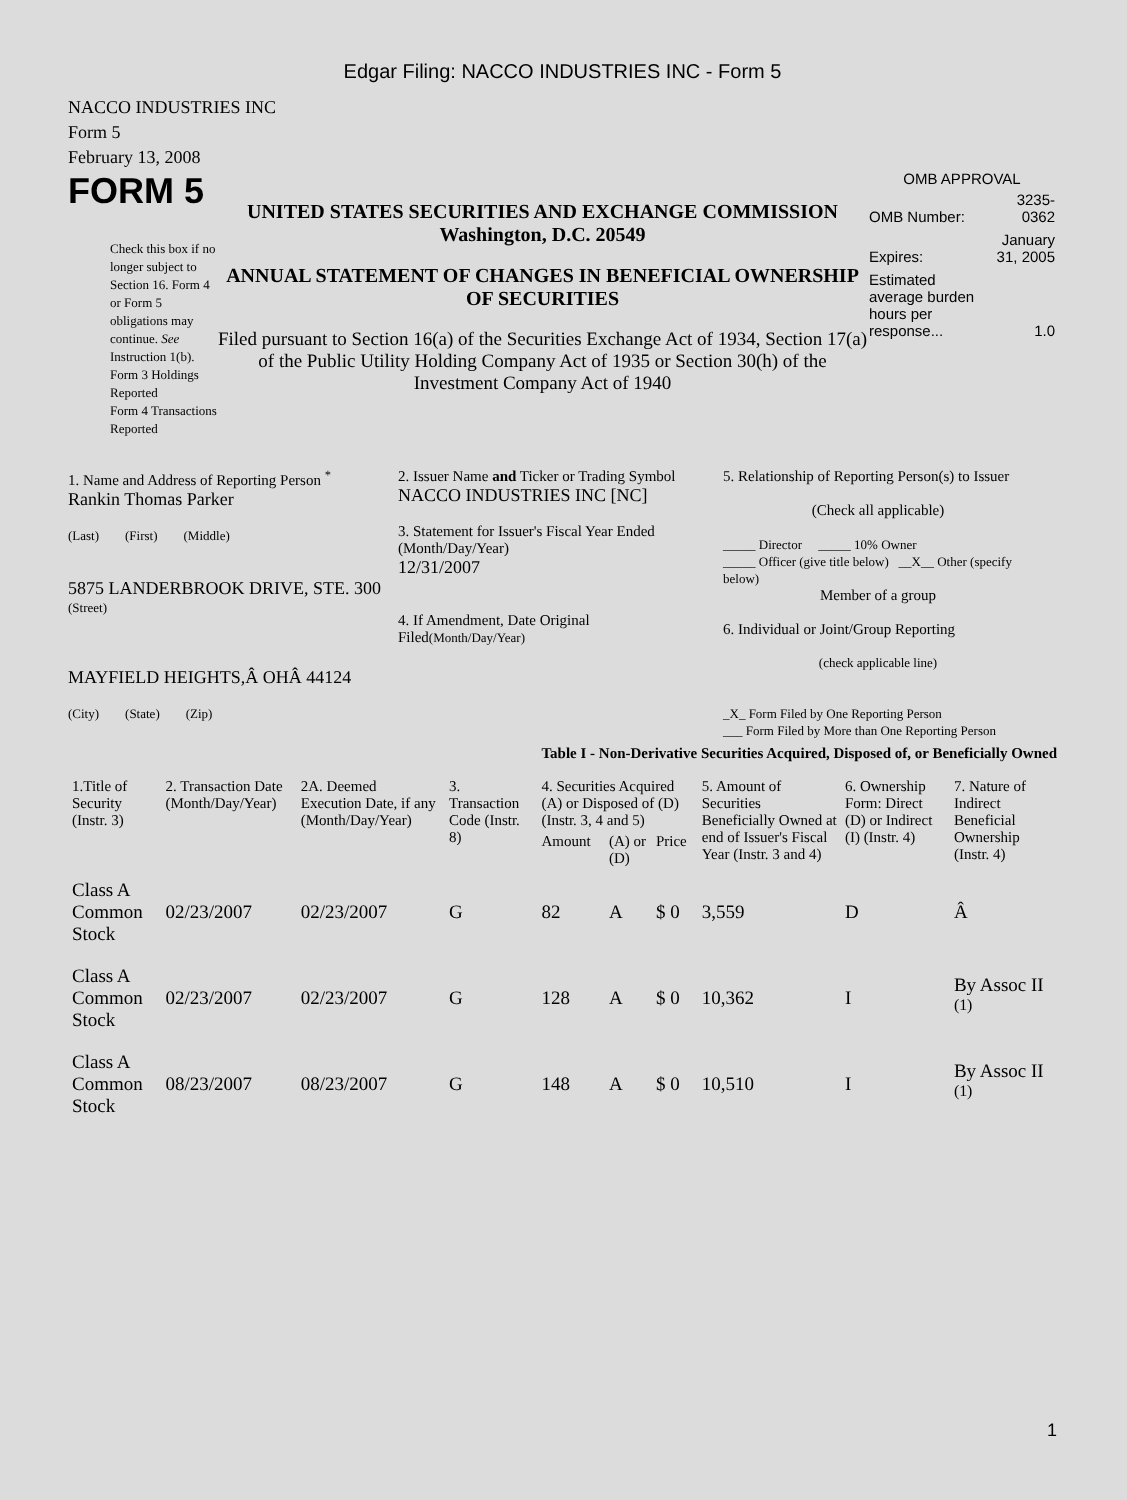Edgar Filing: NACCO INDUSTRIES INC - Form 5
NACCO INDUSTRIES INC
Form 5
February 13, 2008
FORM 5
Check this box if no longer subject to Section 16. Form 4 or Form 5 obligations may continue. See Instruction 1(b).
Form 3 Holdings Reported
Form 4 Transactions Reported
UNITED STATES SECURITIES AND EXCHANGE COMMISSION
Washington, D.C. 20549
ANNUAL STATEMENT OF CHANGES IN BENEFICIAL OWNERSHIP OF SECURITIES
Filed pursuant to Section 16(a) of the Securities Exchange Act of 1934, Section 17(a) of the Public Utility Holding Company Act of 1935 or Section 30(h) of the Investment Company Act of 1940
OMB APPROVAL
| OMB Number: | 3235-0362 |
| Expires: | January 31, 2005 |
| Estimated average burden hours per response... | 1.0 |
1. Name and Address of Reporting Person <sup>*</sup>
Rankin Thomas Parker
(Last) (First) (Middle)
5875 LANDERBROOK DRIVE, STE. 300
(Street)
MAYFIELD HEIGHTS,Â OHÂ 44124
(City) (State) (Zip)
2. Issuer Name and Ticker or Trading Symbol
NACCO INDUSTRIES INC [NC]
3. Statement for Issuer's Fiscal Year Ended (Month/Day/Year)
12/31/2007
4. If Amendment, Date Original Filed(Month/Day/Year)
5. Relationship of Reporting Person(s) to Issuer
(Check all applicable)
_____ Director _____ 10% Owner
_____ Officer (give title below) __X__ Other (specify below)
Member of a group
6. Individual or Joint/Group Reporting
(check applicable line)
_X_ Form Filed by One Reporting Person
___ Form Filed by More than One Reporting Person
Table I - Non-Derivative Securities Acquired, Disposed of, or Beneficially Owned
| 1.Title of Security (Instr. 3) | 2. Transaction Date (Month/Day/Year) | 2A. Deemed Execution Date, if any (Month/Day/Year) | 3. Transaction Code (Instr. 8) | 4. Securities Acquired (A) or Disposed of (D) (Instr. 3, 4 and 5) | | | 5. Amount of Securities Beneficially Owned at end of Issuer's Fiscal Year (Instr. 3 and 4) | 6. Ownership Form: Direct (D) or Indirect (I) (Instr. 4) | 7. Nature of Indirect Beneficial Ownership (Instr. 4) |
| --- | --- | --- | --- | --- | --- | --- | --- | --- | --- |
| | | | | Amount | (A) or (D) | Price | | | |
| Class A Common Stock | 02/23/2007 | 02/23/2007 | G | 82 | A | $ 0 | 3,559 | D | Â |
| Class A Common Stock | 02/23/2007 | 02/23/2007 | G | 128 | A | $ 0 | 10,362 | I | By Assoc II <sup>(1)</sup> |
| Class A Common Stock | 08/23/2007 | 08/23/2007 | G | 148 | A | $ 0 | 10,510 | I | By Assoc II <sup>(1)</sup> |
1